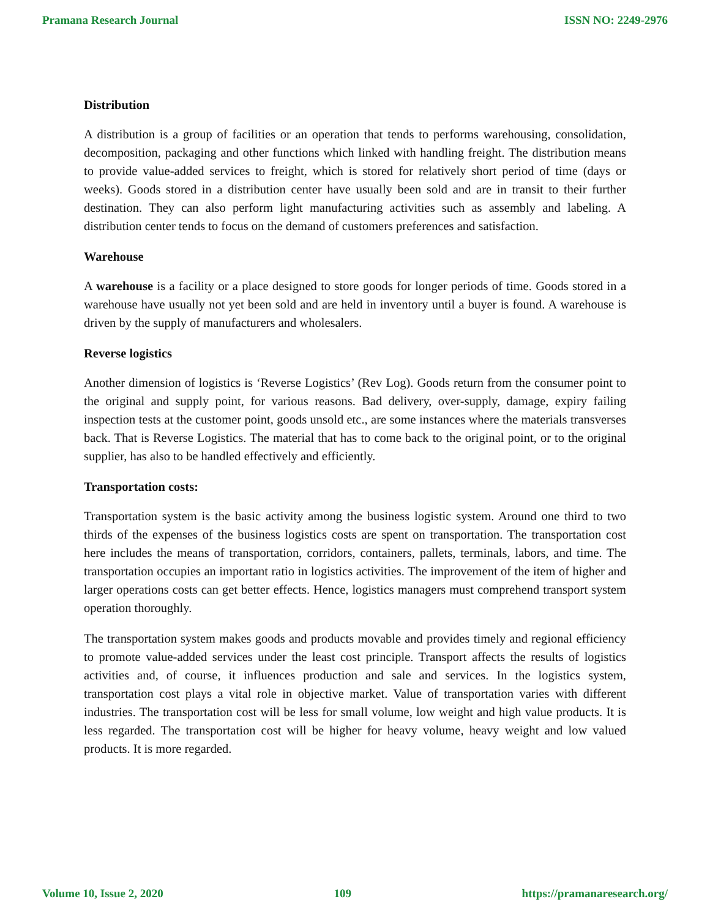Pramana Research Journal ISSN NO: 2249-2976
Distribution
A distribution is a group of facilities or an operation that tends to performs warehousing, consolidation, decomposition, packaging and other functions which linked with handling freight. The distribution means to provide value-added services to freight, which is stored for relatively short period of time (days or weeks). Goods stored in a distribution center have usually been sold and are in transit to their further destination. They can also perform light manufacturing activities such as assembly and labeling. A distribution center tends to focus on the demand of customers preferences and satisfaction.
Warehouse
A warehouse is a facility or a place designed to store goods for longer periods of time. Goods stored in a warehouse have usually not yet been sold and are held in inventory until a buyer is found. A warehouse is driven by the supply of manufacturers and wholesalers.
Reverse logistics
Another dimension of logistics is ‘Reverse Logistics’ (Rev Log). Goods return from the consumer point to the original and supply point, for various reasons. Bad delivery, over-supply, damage, expiry failing inspection tests at the customer point, goods unsold etc., are some instances where the materials transverses back. That is Reverse Logistics. The material that has to come back to the original point, or to the original supplier, has also to be handled effectively and efficiently.
Transportation costs:
Transportation system is the basic activity among the business logistic system. Around one third to two thirds of the expenses of the business logistics costs are spent on transportation. The transportation cost here includes the means of transportation, corridors, containers, pallets, terminals, labors, and time. The transportation occupies an important ratio in logistics activities. The improvement of the item of higher and larger operations costs can get better effects. Hence, logistics managers must comprehend transport system operation thoroughly.
The transportation system makes goods and products movable and provides timely and regional efficiency to promote value-added services under the least cost principle. Transport affects the results of logistics activities and, of course, it influences production and sale and services. In the logistics system, transportation cost plays a vital role in objective market. Value of transportation varies with different industries. The transportation cost will be less for small volume, low weight and high value products. It is less regarded. The transportation cost will be higher for heavy volume, heavy weight and low valued products. It is more regarded.
Volume 10, Issue 2, 2020 109 https://pramanaresearch.org/